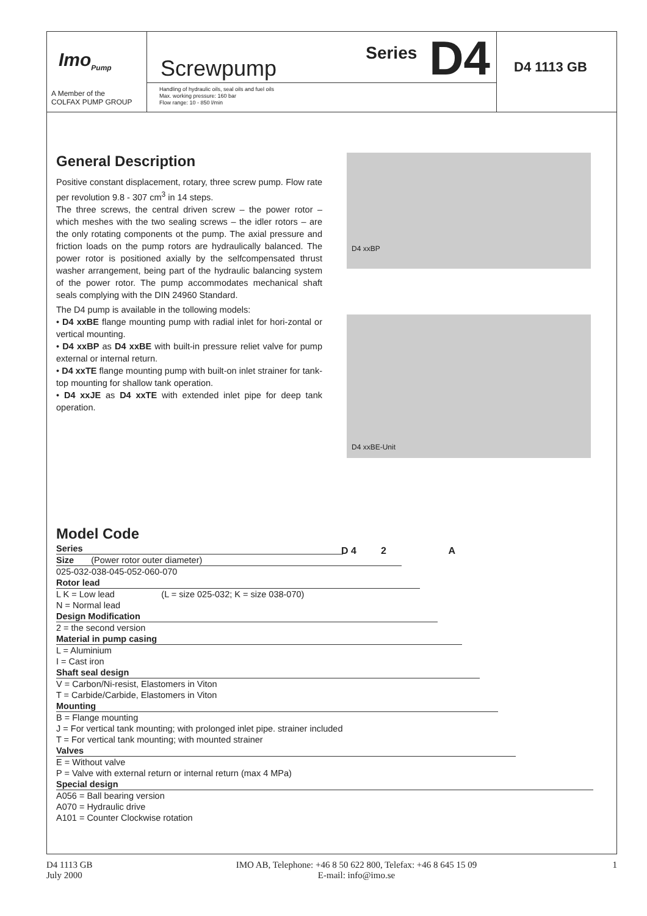Imo<sub>Pump</sub>
A Member of the
COLFAX PUMP GROUP
Screwpump Series D4
Handling of hydraulic oils, seal oils and fuel oils
Max. working pressure: 160 bar
Flow range: 10 - 850 l/min
D4 1113 GB
General Description
Positive constant displacement, rotary, three screw pump. Flow rate per revolution 9.8 - 307 cm<sup>3</sup> in 14 steps.
The three screws, the central driven screw – the power rotor – which meshes with the two sealing screws – the idler rotors – are the only rotating components ot the pump. The axial pressure and friction loads on the pump rotors are hydraulically balanced. The power rotor is positioned axially by the selfcompensated thrust washer arrangement, being part of the hydraulic balancing system of the power rotor. The pump accommodates mechanical shaft seals complying with the DIN 24960 Standard.
The D4 pump is available in the tollowing models:
• D4 xxBE flange mounting pump with radial inlet for hori-zontal or vertical mounting.
• D4 xxBP as D4 xxBE with built-in pressure reliet valve for pump external or internal return.
• D4 xxTE flange mounting pump with built-on inlet strainer for tank-top mounting for shallow tank operation.
• D4 xxJE as D4 xxTE with extended inlet pipe for deep tank operation.
D4 xxBP
D4 xxBE-Unit
Model Code
D 4 2 A
Series
Size (Power rotor outer diameter)
025-032-038-045-052-060-070
Rotor lead
L K = Low lead (L = size 025-032; K = size 038-070)
N = Normal lead
Design Modification
2 = the second version
Material in pump casing
L = Aluminium
I = Cast iron
Shaft seal design
V = Carbon/Ni-resist, Elastomers in Viton
T = Carbide/Carbide, Elastomers in Viton
Mounting
B = Flange mounting
J = For vertical tank mounting; with prolonged inlet pipe. strainer included
T = For vertical tank mounting; with mounted strainer
Valves
E = Without valve
P = Valve with external return or internal return (max 4 MPa)
Special design
A056 = Ball bearing version
A070 = Hydraulic drive
A101 = Counter Clockwise rotation
D4 1113 GB
July 2000
IMO AB, Telephone: +46 8 50 622 800, Telefax: +46 8 645 15 09
E-mail: info@imo.se
1